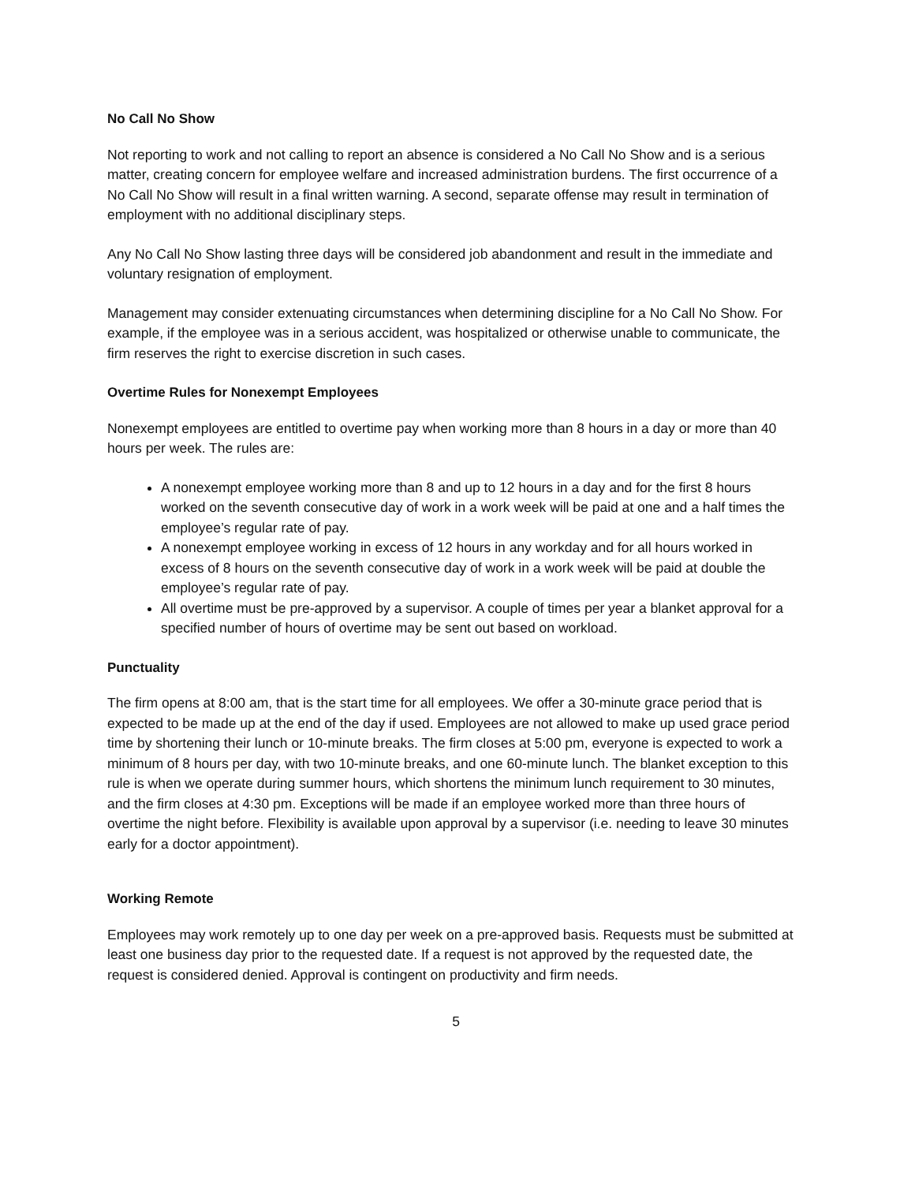No Call No Show
Not reporting to work and not calling to report an absence is considered a No Call No Show and is a serious matter, creating concern for employee welfare and increased administration burdens. The first occurrence of a No Call No Show will result in a final written warning. A second, separate offense may result in termination of employment with no additional disciplinary steps.
Any No Call No Show lasting three days will be considered job abandonment and result in the immediate and voluntary resignation of employment.
Management may consider extenuating circumstances when determining discipline for a No Call No Show. For example, if the employee was in a serious accident, was hospitalized or otherwise unable to communicate, the firm reserves the right to exercise discretion in such cases.
Overtime Rules for Nonexempt Employees
Nonexempt employees are entitled to overtime pay when working more than 8 hours in a day or more than 40 hours per week. The rules are:
A nonexempt employee working more than 8 and up to 12 hours in a day and for the first 8 hours worked on the seventh consecutive day of work in a work week will be paid at one and a half times the employee’s regular rate of pay.
A nonexempt employee working in excess of 12 hours in any workday and for all hours worked in excess of 8 hours on the seventh consecutive day of work in a work week will be paid at double the employee’s regular rate of pay.
All overtime must be pre-approved by a supervisor. A couple of times per year a blanket approval for a specified number of hours of overtime may be sent out based on workload.
Punctuality
The firm opens at 8:00 am, that is the start time for all employees. We offer a 30-minute grace period that is expected to be made up at the end of the day if used. Employees are not allowed to make up used grace period time by shortening their lunch or 10-minute breaks. The firm closes at 5:00 pm, everyone is expected to work a minimum of 8 hours per day, with two 10-minute breaks, and one 60-minute lunch. The blanket exception to this rule is when we operate during summer hours, which shortens the minimum lunch requirement to 30 minutes, and the firm closes at 4:30 pm. Exceptions will be made if an employee worked more than three hours of overtime the night before. Flexibility is available upon approval by a supervisor (i.e. needing to leave 30 minutes early for a doctor appointment).
Working Remote
Employees may work remotely up to one day per week on a pre-approved basis. Requests must be submitted at least one business day prior to the requested date. If a request is not approved by the requested date, the request is considered denied. Approval is contingent on productivity and firm needs.
5